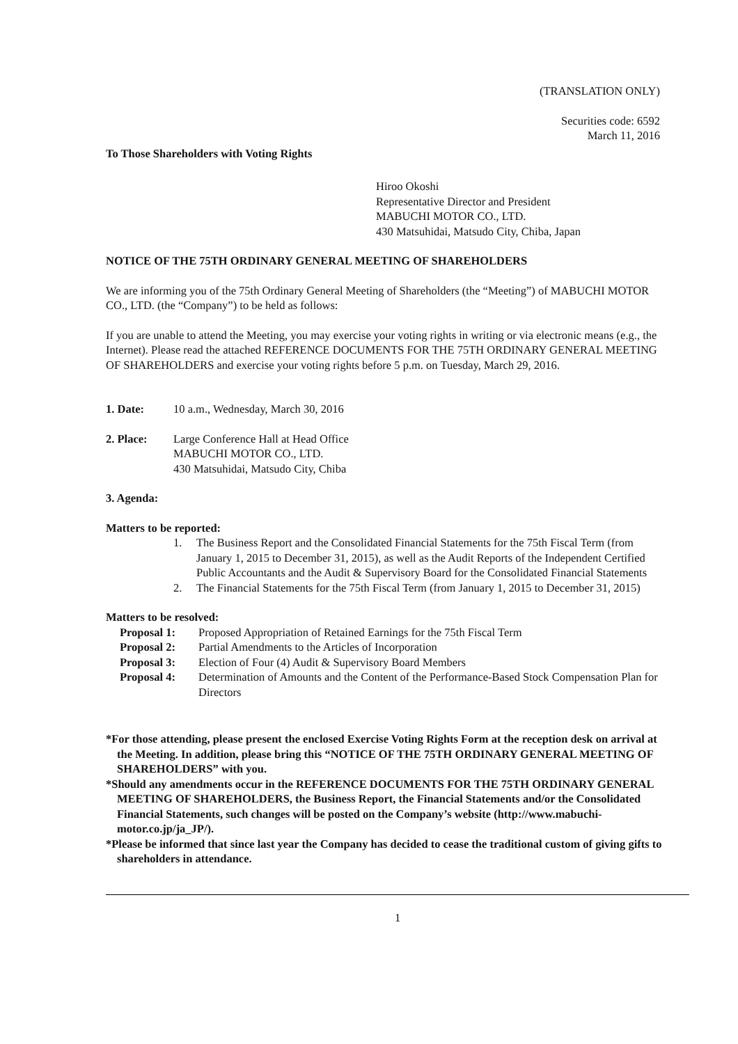(TRANSLATION ONLY)
Securities code: 6592
March 11, 2016
To Those Shareholders with Voting Rights
Hiroo Okoshi
Representative Director and President
MABUCHI MOTOR CO., LTD.
430 Matsuhidai, Matsudo City, Chiba, Japan
NOTICE OF THE 75TH ORDINARY GENERAL MEETING OF SHAREHOLDERS
We are informing you of the 75th Ordinary General Meeting of Shareholders (the “Meeting”) of MABUCHI MOTOR CO., LTD. (the “Company”) to be held as follows:
If you are unable to attend the Meeting, you may exercise your voting rights in writing or via electronic means (e.g., the Internet). Please read the attached REFERENCE DOCUMENTS FOR THE 75TH ORDINARY GENERAL MEETING OF SHAREHOLDERS and exercise your voting rights before 5 p.m. on Tuesday, March 29, 2016.
1. Date: 10 a.m., Wednesday, March 30, 2016
2. Place: Large Conference Hall at Head Office
MABUCHI MOTOR CO., LTD.
430 Matsuhidai, Matsudo City, Chiba
3. Agenda:
Matters to be reported:
1. The Business Report and the Consolidated Financial Statements for the 75th Fiscal Term (from January 1, 2015 to December 31, 2015), as well as the Audit Reports of the Independent Certified Public Accountants and the Audit & Supervisory Board for the Consolidated Financial Statements
2. The Financial Statements for the 75th Fiscal Term (from January 1, 2015 to December 31, 2015)
Matters to be resolved:
Proposal 1: Proposed Appropriation of Retained Earnings for the 75th Fiscal Term
Proposal 2: Partial Amendments to the Articles of Incorporation
Proposal 3: Election of Four (4) Audit & Supervisory Board Members
Proposal 4: Determination of Amounts and the Content of the Performance-Based Stock Compensation Plan for Directors
*For those attending, please present the enclosed Exercise Voting Rights Form at the reception desk on arrival at the Meeting. In addition, please bring this “NOTICE OF THE 75TH ORDINARY GENERAL MEETING OF SHAREHOLDERS” with you.
*Should any amendments occur in the REFERENCE DOCUMENTS FOR THE 75TH ORDINARY GENERAL MEETING OF SHAREHOLDERS, the Business Report, the Financial Statements and/or the Consolidated Financial Statements, such changes will be posted on the Company’s website (http://www.mabuchi-motor.co.jp/ja_JP/).
*Please be informed that since last year the Company has decided to cease the traditional custom of giving gifts to shareholders in attendance.
1